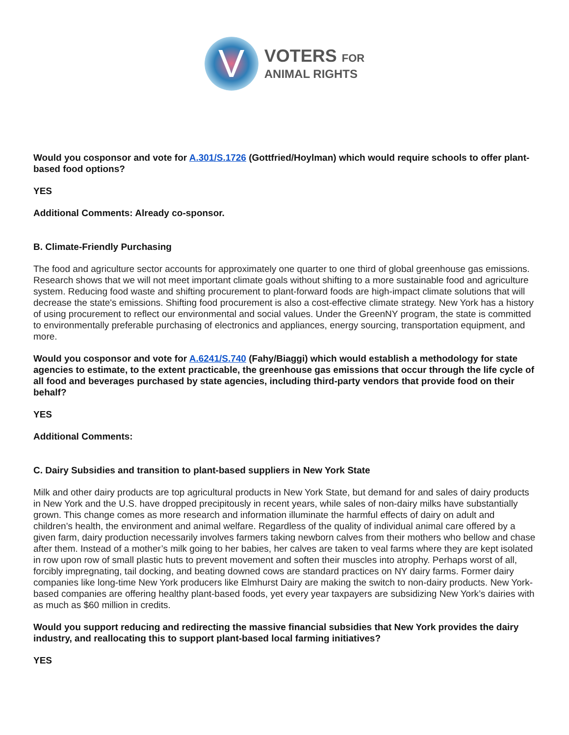V
VOTERS FOR
ANIMAL RIGHTS
Would you cosponsor and vote for A.301/S.1726 (Gottfried/Hoylman) which would require schools to offer plant-based food options?
YES
Additional Comments: Already co-sponsor.
B. Climate-Friendly Purchasing
The food and agriculture sector accounts for approximately one quarter to one third of global greenhouse gas emissions. Research shows that we will not meet important climate goals without shifting to a more sustainable food and agriculture system. Reducing food waste and shifting procurement to plant-forward foods are high-impact climate solutions that will decrease the state's emissions. Shifting food procurement is also a cost-effective climate strategy. New York has a history of using procurement to reflect our environmental and social values. Under the GreenNY program, the state is committed to environmentally preferable purchasing of electronics and appliances, energy sourcing, transportation equipment, and more.
Would you cosponsor and vote for A.6241/S.740 (Fahy/Biaggi) which would establish a methodology for state agencies to estimate, to the extent practicable, the greenhouse gas emissions that occur through the life cycle of all food and beverages purchased by state agencies, including third-party vendors that provide food on their behalf?
YES
Additional Comments:
C. Dairy Subsidies and transition to plant-based suppliers in New York State
Milk and other dairy products are top agricultural products in New York State, but demand for and sales of dairy products in New York and the U.S. have dropped precipitously in recent years, while sales of non-dairy milks have substantially grown. This change comes as more research and information illuminate the harmful effects of dairy on adult and children’s health, the environment and animal welfare. Regardless of the quality of individual animal care offered by a given farm, dairy production necessarily involves farmers taking newborn calves from their mothers who bellow and chase after them. Instead of a mother’s milk going to her babies, her calves are taken to veal farms where they are kept isolated in row upon row of small plastic huts to prevent movement and soften their muscles into atrophy. Perhaps worst of all, forcibly impregnating, tail docking, and beating downed cows are standard practices on NY dairy farms. Former dairy companies like long-time New York producers like Elmhurst Dairy are making the switch to non-dairy products. New York-based companies are offering healthy plant-based foods, yet every year taxpayers are subsidizing New York’s dairies with as much as $60 million in credits.
Would you support reducing and redirecting the massive financial subsidies that New York provides the dairy industry, and reallocating this to support plant-based local farming initiatives?
YES